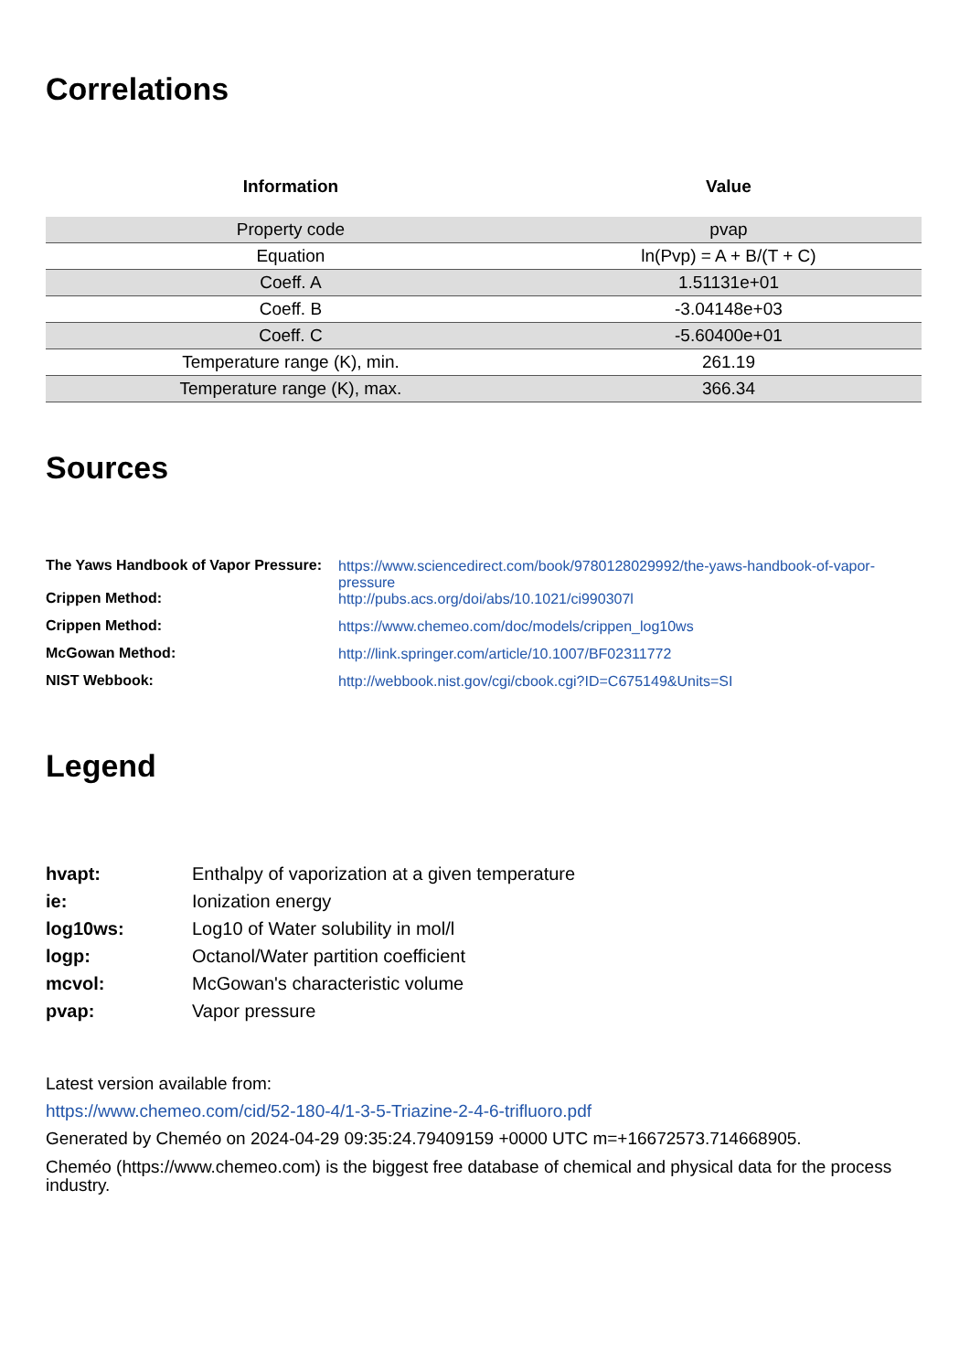Correlations
| Information | Value |
| --- | --- |
| Property code | pvap |
| Equation | ln(Pvp) = A + B/(T + C) |
| Coeff. A | 1.51131e+01 |
| Coeff. B | -3.04148e+03 |
| Coeff. C | -5.60400e+01 |
| Temperature range (K), min. | 261.19 |
| Temperature range (K), max. | 366.34 |
Sources
| The Yaws Handbook of Vapor Pressure: | https://www.sciencedirect.com/book/9780128029992/the-yaws-handbook-of-vapor-pressure |
| Crippen Method: | http://pubs.acs.org/doi/abs/10.1021/ci990307l |
| Crippen Method: | https://www.chemeo.com/doc/models/crippen_log10ws |
| McGowan Method: | http://link.springer.com/article/10.1007/BF02311772 |
| NIST Webbook: | http://webbook.nist.gov/cgi/cbook.cgi?ID=C675149&Units=SI |
Legend
| hvapt: | Enthalpy of vaporization at a given temperature |
| ie: | Ionization energy |
| log10ws: | Log10 of Water solubility in mol/l |
| logp: | Octanol/Water partition coefficient |
| mcvol: | McGowan's characteristic volume |
| pvap: | Vapor pressure |
Latest version available from:
https://www.chemeo.com/cid/52-180-4/1-3-5-Triazine-2-4-6-trifluoro.pdf
Generated by Cheméo on 2024-04-29 09:35:24.79409159 +0000 UTC m=+16672573.714668905.
Cheméo (https://www.chemeo.com) is the biggest free database of chemical and physical data for the process industry.